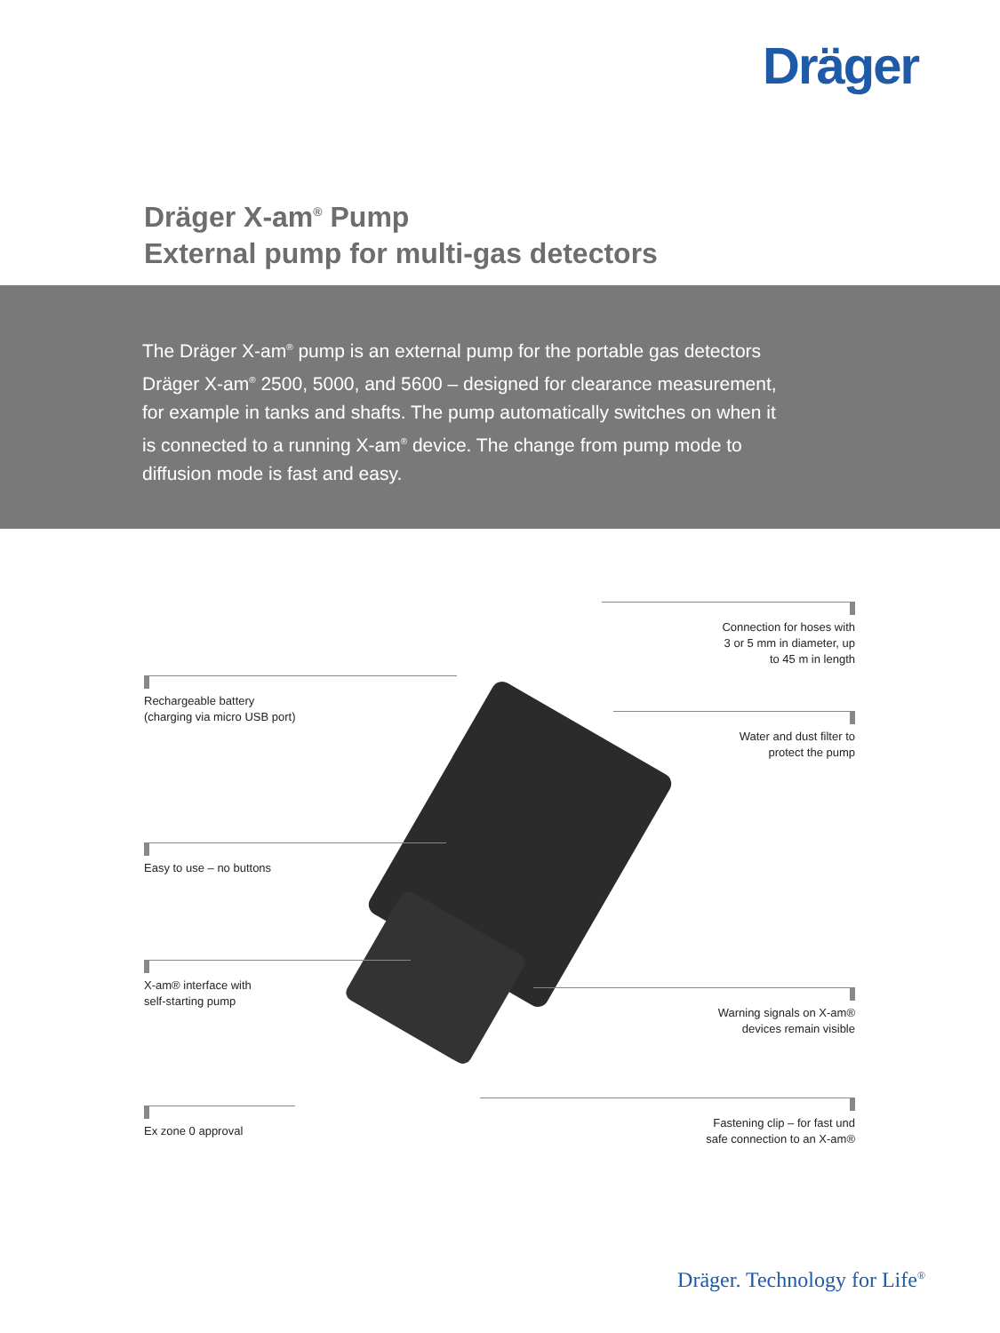Dräger
Dräger X-am<sup>®</sup> Pump
External pump for multi-gas detectors
The Dräger X-am<sup>®</sup> pump is an external pump for the portable gas detectors Dräger X-am<sup>®</sup> 2500, 5000, and 5600 – designed for clearance measurement, for example in tanks and shafts. The pump automatically switches on when it is connected to a running X-am<sup>®</sup> device. The change from pump mode to diffusion mode is fast and easy.
Rechargeable battery
(charging via micro USB port)
Easy to use – no buttons
X-am® interface with
self-starting pump
Ex zone 0 approval
Connection for hoses with
3 or 5 mm in diameter, up
to 45 m in length
Water and dust filter to
protect the pump
Warning signals on X-am®
devices remain visible
Fastening clip – for fast und
safe connection to an X-am®
Dräger. Technology for Life<sup>®</sup>